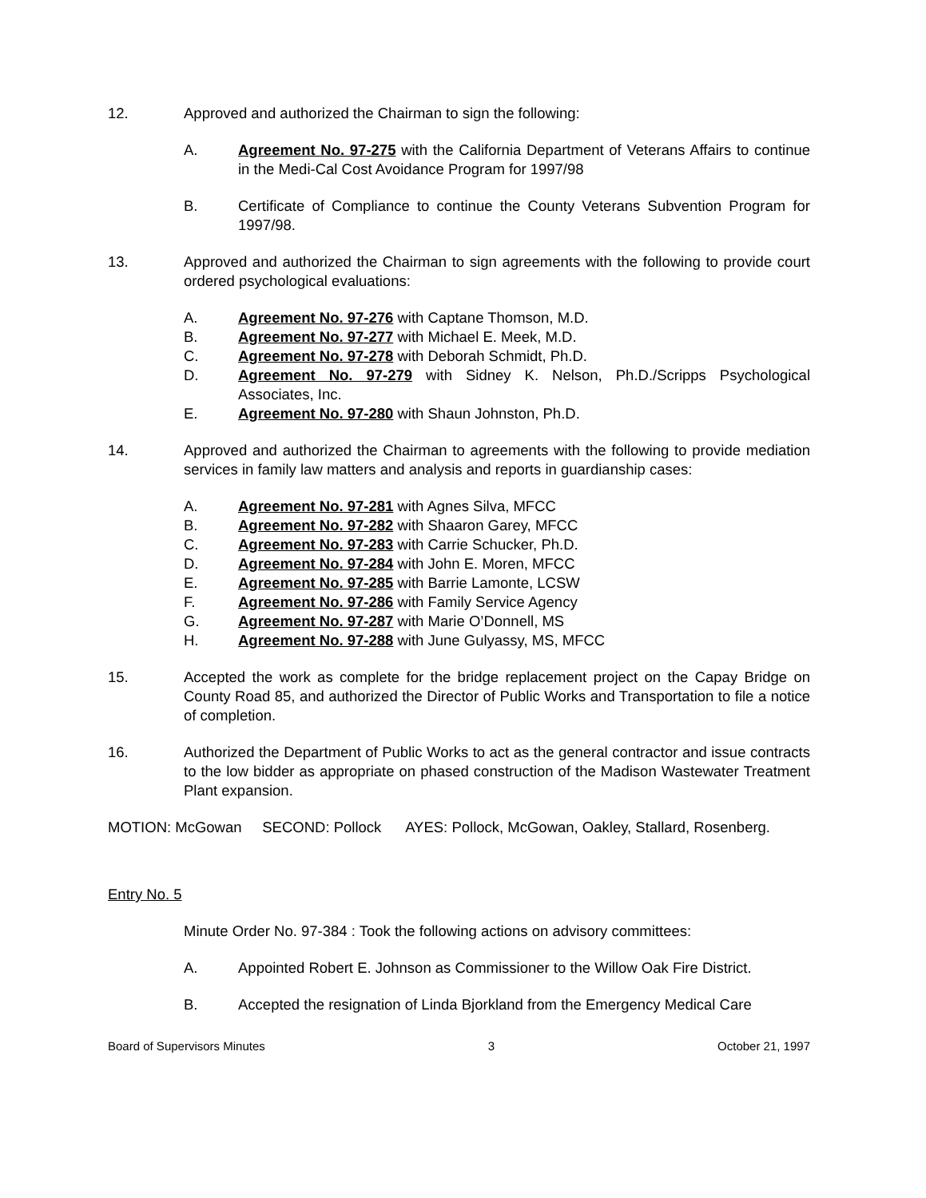12. Approved and authorized the Chairman to sign the following:
A. Agreement No. 97-275 with the California Department of Veterans Affairs to continue in the Medi-Cal Cost Avoidance Program for 1997/98
B. Certificate of Compliance to continue the County Veterans Subvention Program for 1997/98.
13. Approved and authorized the Chairman to sign agreements with the following to provide court ordered psychological evaluations:
A. Agreement No. 97-276 with Captane Thomson, M.D.
B. Agreement No. 97-277 with Michael E. Meek, M.D.
C. Agreement No. 97-278 with Deborah Schmidt, Ph.D.
D. Agreement No. 97-279 with Sidney K. Nelson, Ph.D./Scripps Psychological Associates, Inc.
E. Agreement No. 97-280 with Shaun Johnston, Ph.D.
14. Approved and authorized the Chairman to agreements with the following to provide mediation services in family law matters and analysis and reports in guardianship cases:
A. Agreement No. 97-281 with Agnes Silva, MFCC
B. Agreement No. 97-282 with Shaaron Garey, MFCC
C. Agreement No. 97-283 with Carrie Schucker, Ph.D.
D. Agreement No. 97-284 with John E. Moren, MFCC
E. Agreement No. 97-285 with Barrie Lamonte, LCSW
F. Agreement No. 97-286 with Family Service Agency
G. Agreement No. 97-287 with Marie O’Donnell, MS
H. Agreement No. 97-288 with June Gulyassy, MS, MFCC
15. Accepted the work as complete for the bridge replacement project on the Capay Bridge on County Road 85, and authorized the Director of Public Works and Transportation to file a notice of completion.
16. Authorized the Department of Public Works to act as the general contractor and issue contracts to the low bidder as appropriate on phased construction of the Madison Wastewater Treatment Plant expansion.
MOTION: McGowan SECOND: Pollock AYES: Pollock, McGowan, Oakley, Stallard, Rosenberg.
Entry No. 5
Minute Order No. 97-384 : Took the following actions on advisory committees:
A. Appointed Robert E. Johnson as Commissioner to the Willow Oak Fire District.
B. Accepted the resignation of Linda Bjorkland from the Emergency Medical Care
Board of Supervisors Minutes 3 October 21, 1997